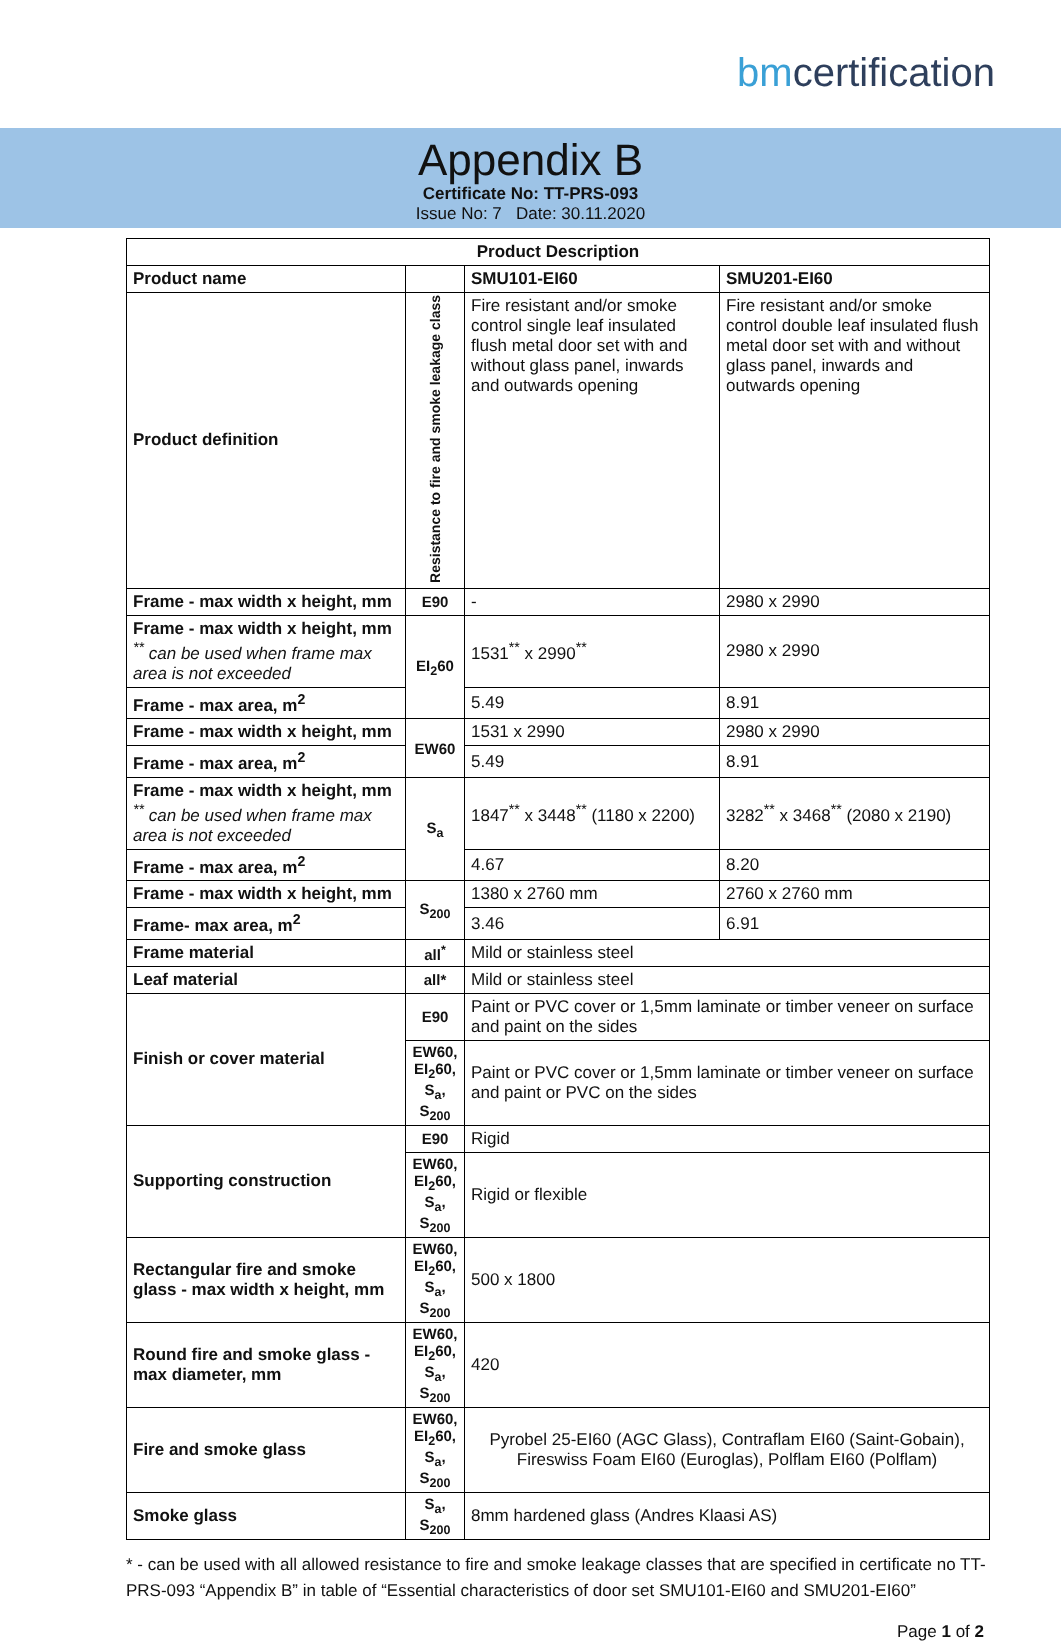bmcertification
Appendix B
Certificate No: TT-PRS-093
Issue No: 7 Date: 30.11.2020
| Product Description | | | |
| --- | --- | --- | --- |
| Product name | | SMU101-EI60 | SMU201-EI60 |
| Product definition | Resistance to fire and smoke leakage class | Fire resistant and/or smoke control single leaf insulated flush metal door set with and without glass panel, inwards and outwards opening | Fire resistant and/or smoke control double leaf insulated flush metal door set with and without glass panel, inwards and outwards opening |
| Frame - max width x height, mm | E90 | - | 2980 x 2990 |
| Frame - max width x height, mm <sup>**</sup> can be used when frame max area is not exceeded | EI<sub>2</sub>60 | 1531<sup>**</sup> x 2990<sup>**</sup> | 2980 x 2990 |
| Frame - max area, m<sup>2</sup> | | 5.49 | 8.91 |
| Frame - max width x height, mm | EW60 | 1531 x 2990 | 2980 x 2990 |
| Frame - max area, m<sup>2</sup> | | 5.49 | 8.91 |
| Frame - max width x height, mm <sup>**</sup> can be used when frame max area is not exceeded | S<sub>a</sub> | 1847<sup>**</sup> x 3448<sup>**</sup> (1180 x 2200) | 3282<sup>**</sup> x 3468<sup>**</sup> (2080 x 2190) |
| Frame - max area, m<sup>2</sup> | | 4.67 | 8.20 |
| Frame - max width x height, mm | S<sub>200</sub> | 1380 x 2760 mm | 2760 x 2760 mm |
| Frame- max area, m<sup>2</sup> | | 3.46 | 6.91 |
| Frame material | all<sup>*</sup> | Mild or stainless steel | |
| Leaf material | all* | Mild or stainless steel | |
| Finish or cover material | E90 | Paint or PVC cover or 1,5mm laminate or timber veneer on surface and paint on the sides | |
| | EW60, EI<sub>2</sub>60, S<sub>a</sub>, S<sub>200</sub> | Paint or PVC cover or 1,5mm laminate or timber veneer on surface and paint or PVC on the sides | |
| Supporting construction | E90 | Rigid | |
| | EW60, EI<sub>2</sub>60, S<sub>a</sub>, S<sub>200</sub> | Rigid or flexible | |
| Rectangular fire and smoke glass - max width x height, mm | EW60, EI<sub>2</sub>60, S<sub>a</sub>, S<sub>200</sub> | 500 x 1800 | |
| Round fire and smoke glass - max diameter, mm | EW60, EI<sub>2</sub>60, S<sub>a</sub>, S<sub>200</sub> | 420 | |
| Fire and smoke glass | EW60, EI<sub>2</sub>60, S<sub>a</sub>, S<sub>200</sub> | Pyrobel 25-EI60 (AGC Glass), Contraflam EI60 (Saint-Gobain), Fireswiss Foam EI60 (Euroglas), Polflam EI60 (Polflam) | |
| Smoke glass | S<sub>a</sub>, S<sub>200</sub> | 8mm hardened glass (Andres Klaasi AS) | |
* - can be used with all allowed resistance to fire and smoke leakage classes that are specified in certificate no TT-PRS-093 “Appendix B” in table of “Essential characteristics of door set SMU101-EI60 and SMU201-EI60”
Page 1 of 2